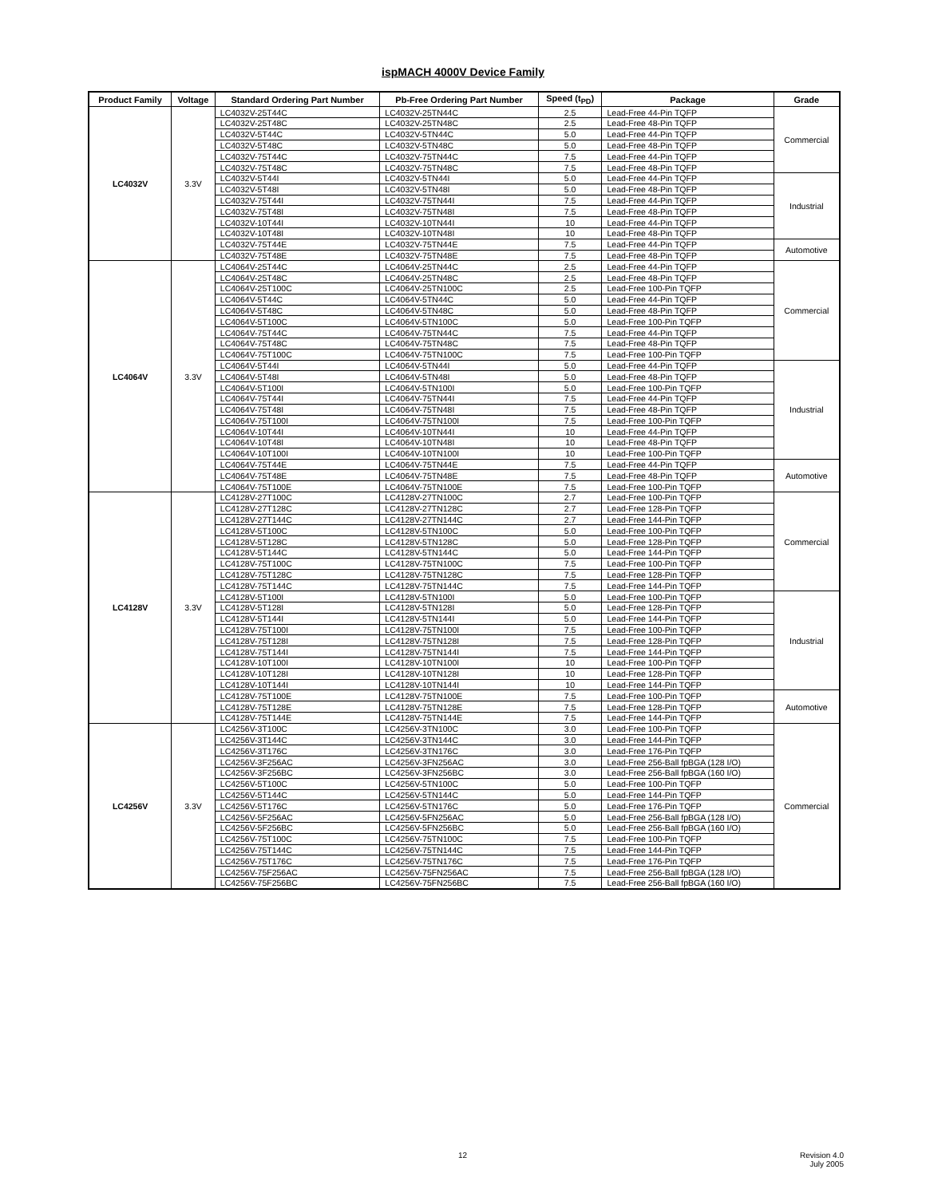ispMACH 4000V Device Family
| Product Family | Voltage | Standard Ordering Part Number | Pb-Free Ordering Part Number | Speed (t<sub>PD</sub>) | Package | Grade |
| --- | --- | --- | --- | --- | --- | --- |
| LC4032V | 3.3V | LC4032V-25T44C | LC4032V-25TN44C | 2.5 | Lead-Free 44-Pin TQFP | Commercial |
| | | LC4032V-25T48C | LC4032V-25TN48C | 2.5 | Lead-Free 48-Pin TQFP | |
| | | LC4032V-5T44C | LC4032V-5TN44C | 5.0 | Lead-Free 44-Pin TQFP | |
| | | LC4032V-5T48C | LC4032V-5TN48C | 5.0 | Lead-Free 48-Pin TQFP | |
| | | LC4032V-75T44C | LC4032V-75TN44C | 7.5 | Lead-Free 44-Pin TQFP | |
| | | LC4032V-75T48C | LC4032V-75TN48C | 7.5 | Lead-Free 48-Pin TQFP | |
| | | LC4032V-5T44I | LC4032V-5TN44I | 5.0 | Lead-Free 44-Pin TQFP | Industrial |
| | | LC4032V-5T48I | LC4032V-5TN48I | 5.0 | Lead-Free 48-Pin TQFP | |
| | | LC4032V-75T44I | LC4032V-75TN44I | 7.5 | Lead-Free 44-Pin TQFP | |
| | | LC4032V-75T48I | LC4032V-75TN48I | 7.5 | Lead-Free 48-Pin TQFP | |
| | | LC4032V-10T44I | LC4032V-10TN44I | 10 | Lead-Free 44-Pin TQFP | |
| | | LC4032V-10T48I | LC4032V-10TN48I | 10 | Lead-Free 48-Pin TQFP | |
| | | LC4032V-75T44E | LC4032V-75TN44E | 7.5 | Lead-Free 44-Pin TQFP | Automotive |
| | | LC4032V-75T48E | LC4032V-75TN48E | 7.5 | Lead-Free 48-Pin TQFP | |
| LC4064V | 3.3V | LC4064V-25T44C | LC4064V-25TN44C | 2.5 | Lead-Free 44-Pin TQFP | Commercial |
| | | LC4064V-25T48C | LC4064V-25TN48C | 2.5 | Lead-Free 48-Pin TQFP | |
| | | LC4064V-25T100C | LC4064V-25TN100C | 2.5 | Lead-Free 100-Pin TQFP | |
| | | LC4064V-5T44C | LC4064V-5TN44C | 5.0 | Lead-Free 44-Pin TQFP | |
| | | LC4064V-5T48C | LC4064V-5TN48C | 5.0 | Lead-Free 48-Pin TQFP | |
| | | LC4064V-5T100C | LC4064V-5TN100C | 5.0 | Lead-Free 100-Pin TQFP | |
| | | LC4064V-75T44C | LC4064V-75TN44C | 7.5 | Lead-Free 44-Pin TQFP | |
| | | LC4064V-75T48C | LC4064V-75TN48C | 7.5 | Lead-Free 48-Pin TQFP | |
| | | LC4064V-75T100C | LC4064V-75TN100C | 7.5 | Lead-Free 100-Pin TQFP | |
| | | LC4064V-5T44I | LC4064V-5TN44I | 5.0 | Lead-Free 44-Pin TQFP | Industrial |
| | | LC4064V-5T48I | LC4064V-5TN48I | 5.0 | Lead-Free 48-Pin TQFP | |
| | | LC4064V-5T100I | LC4064V-5TN100I | 5.0 | Lead-Free 100-Pin TQFP | |
| | | LC4064V-75T44I | LC4064V-75TN44I | 7.5 | Lead-Free 44-Pin TQFP | |
| | | LC4064V-75T48I | LC4064V-75TN48I | 7.5 | Lead-Free 48-Pin TQFP | |
| | | LC4064V-75T100I | LC4064V-75TN100I | 7.5 | Lead-Free 100-Pin TQFP | |
| | | LC4064V-10T44I | LC4064V-10TN44I | 10 | Lead-Free 44-Pin TQFP | |
| | | LC4064V-10T48I | LC4064V-10TN48I | 10 | Lead-Free 48-Pin TQFP | |
| | | LC4064V-10T100I | LC4064V-10TN100I | 10 | Lead-Free 100-Pin TQFP | |
| | | LC4064V-75T44E | LC4064V-75TN44E | 7.5 | Lead-Free 44-Pin TQFP | Automotive |
| | | LC4064V-75T48E | LC4064V-75TN48E | 7.5 | Lead-Free 48-Pin TQFP | |
| | | LC4064V-75T100E | LC4064V-75TN100E | 7.5 | Lead-Free 100-Pin TQFP | |
| LC4128V | 3.3V | LC4128V-27T100C | LC4128V-27TN100C | 2.7 | Lead-Free 100-Pin TQFP | Commercial |
| | | LC4128V-27T128C | LC4128V-27TN128C | 2.7 | Lead-Free 128-Pin TQFP | |
| | | LC4128V-27T144C | LC4128V-27TN144C | 2.7 | Lead-Free 144-Pin TQFP | |
| | | LC4128V-5T100C | LC4128V-5TN100C | 5.0 | Lead-Free 100-Pin TQFP | |
| | | LC4128V-5T128C | LC4128V-5TN128C | 5.0 | Lead-Free 128-Pin TQFP | |
| | | LC4128V-5T144C | LC4128V-5TN144C | 5.0 | Lead-Free 144-Pin TQFP | |
| | | LC4128V-75T100C | LC4128V-75TN100C | 7.5 | Lead-Free 100-Pin TQFP | |
| | | LC4128V-75T128C | LC4128V-75TN128C | 7.5 | Lead-Free 128-Pin TQFP | |
| | | LC4128V-75T144C | LC4128V-75TN144C | 7.5 | Lead-Free 144-Pin TQFP | |
| | | LC4128V-5T100I | LC4128V-5TN100I | 5.0 | Lead-Free 100-Pin TQFP | Industrial |
| | | LC4128V-5T128I | LC4128V-5TN128I | 5.0 | Lead-Free 128-Pin TQFP | |
| | | LC4128V-5T144I | LC4128V-5TN144I | 5.0 | Lead-Free 144-Pin TQFP | |
| | | LC4128V-75T100I | LC4128V-75TN100I | 7.5 | Lead-Free 100-Pin TQFP | |
| | | LC4128V-75T128I | LC4128V-75TN128I | 7.5 | Lead-Free 128-Pin TQFP | |
| | | LC4128V-75T144I | LC4128V-75TN144I | 7.5 | Lead-Free 144-Pin TQFP | |
| | | LC4128V-10T100I | LC4128V-10TN100I | 10 | Lead-Free 100-Pin TQFP | |
| | | LC4128V-10T128I | LC4128V-10TN128I | 10 | Lead-Free 128-Pin TQFP | |
| | | LC4128V-10T144I | LC4128V-10TN144I | 10 | Lead-Free 144-Pin TQFP | |
| | | LC4128V-75T100E | LC4128V-75TN100E | 7.5 | Lead-Free 100-Pin TQFP | Automotive |
| | | LC4128V-75T128E | LC4128V-75TN128E | 7.5 | Lead-Free 128-Pin TQFP | |
| | | LC4128V-75T144E | LC4128V-75TN144E | 7.5 | Lead-Free 144-Pin TQFP | |
| LC4256V | 3.3V | LC4256V-3T100C | LC4256V-3TN100C | 3.0 | Lead-Free 100-Pin TQFP | Commercial |
| | | LC4256V-3T144C | LC4256V-3TN144C | 3.0 | Lead-Free 144-Pin TQFP | |
| | | LC4256V-3T176C | LC4256V-3TN176C | 3.0 | Lead-Free 176-Pin TQFP | |
| | | LC4256V-3F256AC | LC4256V-3FN256AC | 3.0 | Lead-Free 256-Ball fpBGA (128 I/O) | |
| | | LC4256V-3F256BC | LC4256V-3FN256BC | 3.0 | Lead-Free 256-Ball fpBGA (160 I/O) | |
| | | LC4256V-5T100C | LC4256V-5TN100C | 5.0 | Lead-Free 100-Pin TQFP | |
| | | LC4256V-5T144C | LC4256V-5TN144C | 5.0 | Lead-Free 144-Pin TQFP | |
| | | LC4256V-5T176C | LC4256V-5TN176C | 5.0 | Lead-Free 176-Pin TQFP | |
| | | LC4256V-5F256AC | LC4256V-5FN256AC | 5.0 | Lead-Free 256-Ball fpBGA (128 I/O) | |
| | | LC4256V-5F256BC | LC4256V-5FN256BC | 5.0 | Lead-Free 256-Ball fpBGA (160 I/O) | |
| | | LC4256V-75T100C | LC4256V-75TN100C | 7.5 | Lead-Free 100-Pin TQFP | |
| | | LC4256V-75T144C | LC4256V-75TN144C | 7.5 | Lead-Free 144-Pin TQFP | |
| | | LC4256V-75T176C | LC4256V-75TN176C | 7.5 | Lead-Free 176-Pin TQFP | |
| | | LC4256V-75F256AC | LC4256V-75FN256AC | 7.5 | Lead-Free 256-Ball fpBGA (128 I/O) | |
| | | LC4256V-75F256BC | LC4256V-75FN256BC | 7.5 | Lead-Free 256-Ball fpBGA (160 I/O) | |
12 Revision 4.0
July 2005